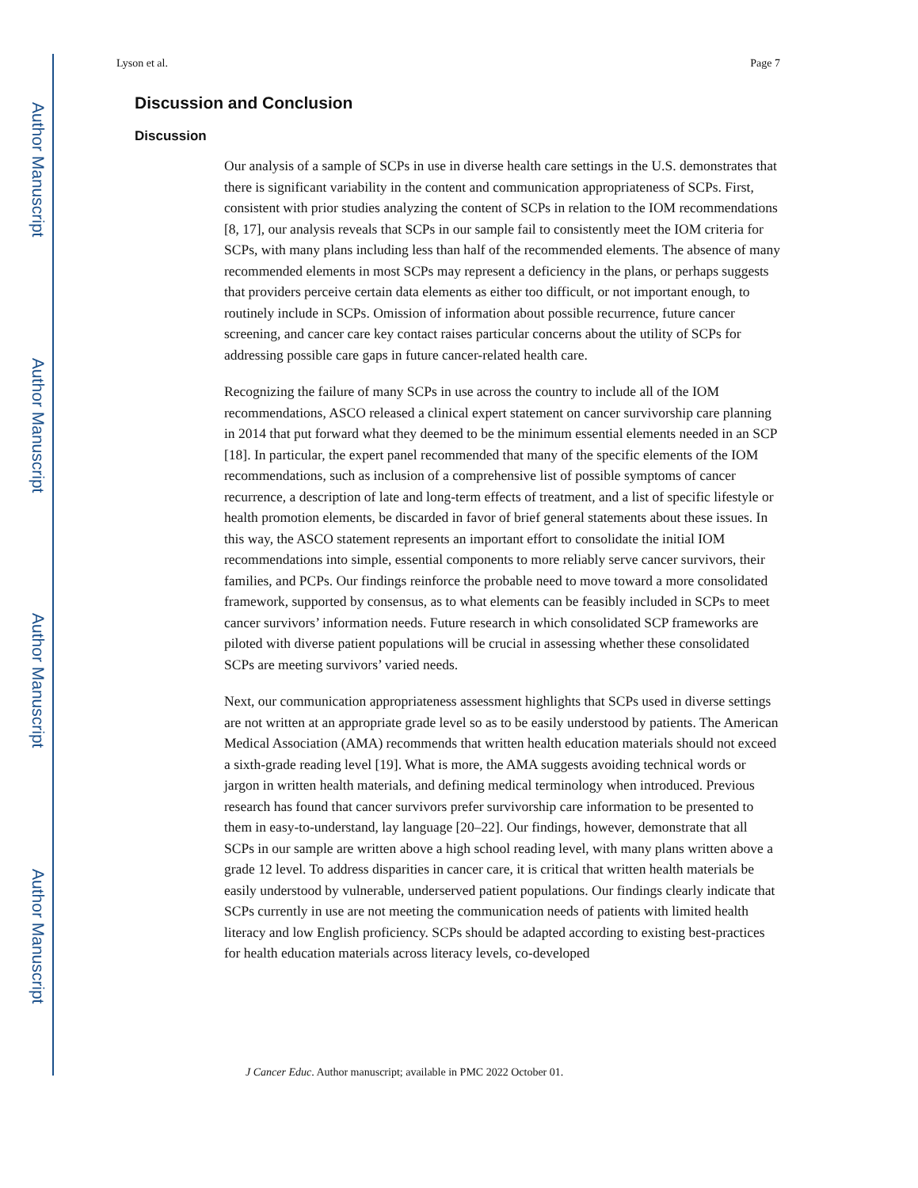Author Manuscript
Author Manuscript
Author Manuscript
Author Manuscript
Lyson et al. Page 7
Discussion and Conclusion
Discussion
Our analysis of a sample of SCPs in use in diverse health care settings in the U.S. demonstrates that there is significant variability in the content and communication appropriateness of SCPs. First, consistent with prior studies analyzing the content of SCPs in relation to the IOM recommendations [8, 17], our analysis reveals that SCPs in our sample fail to consistently meet the IOM criteria for SCPs, with many plans including less than half of the recommended elements. The absence of many recommended elements in most SCPs may represent a deficiency in the plans, or perhaps suggests that providers perceive certain data elements as either too difficult, or not important enough, to routinely include in SCPs. Omission of information about possible recurrence, future cancer screening, and cancer care key contact raises particular concerns about the utility of SCPs for addressing possible care gaps in future cancer-related health care.
Recognizing the failure of many SCPs in use across the country to include all of the IOM recommendations, ASCO released a clinical expert statement on cancer survivorship care planning in 2014 that put forward what they deemed to be the minimum essential elements needed in an SCP [18]. In particular, the expert panel recommended that many of the specific elements of the IOM recommendations, such as inclusion of a comprehensive list of possible symptoms of cancer recurrence, a description of late and long-term effects of treatment, and a list of specific lifestyle or health promotion elements, be discarded in favor of brief general statements about these issues. In this way, the ASCO statement represents an important effort to consolidate the initial IOM recommendations into simple, essential components to more reliably serve cancer survivors, their families, and PCPs. Our findings reinforce the probable need to move toward a more consolidated framework, supported by consensus, as to what elements can be feasibly included in SCPs to meet cancer survivors’ information needs. Future research in which consolidated SCP frameworks are piloted with diverse patient populations will be crucial in assessing whether these consolidated SCPs are meeting survivors’ varied needs.
Next, our communication appropriateness assessment highlights that SCPs used in diverse settings are not written at an appropriate grade level so as to be easily understood by patients. The American Medical Association (AMA) recommends that written health education materials should not exceed a sixth-grade reading level [19]. What is more, the AMA suggests avoiding technical words or jargon in written health materials, and defining medical terminology when introduced. Previous research has found that cancer survivors prefer survivorship care information to be presented to them in easy-to-understand, lay language [20–22]. Our findings, however, demonstrate that all SCPs in our sample are written above a high school reading level, with many plans written above a grade 12 level. To address disparities in cancer care, it is critical that written health materials be easily understood by vulnerable, underserved patient populations. Our findings clearly indicate that SCPs currently in use are not meeting the communication needs of patients with limited health literacy and low English proficiency. SCPs should be adapted according to existing best-practices for health education materials across literacy levels, co-developed
J Cancer Educ. Author manuscript; available in PMC 2022 October 01.